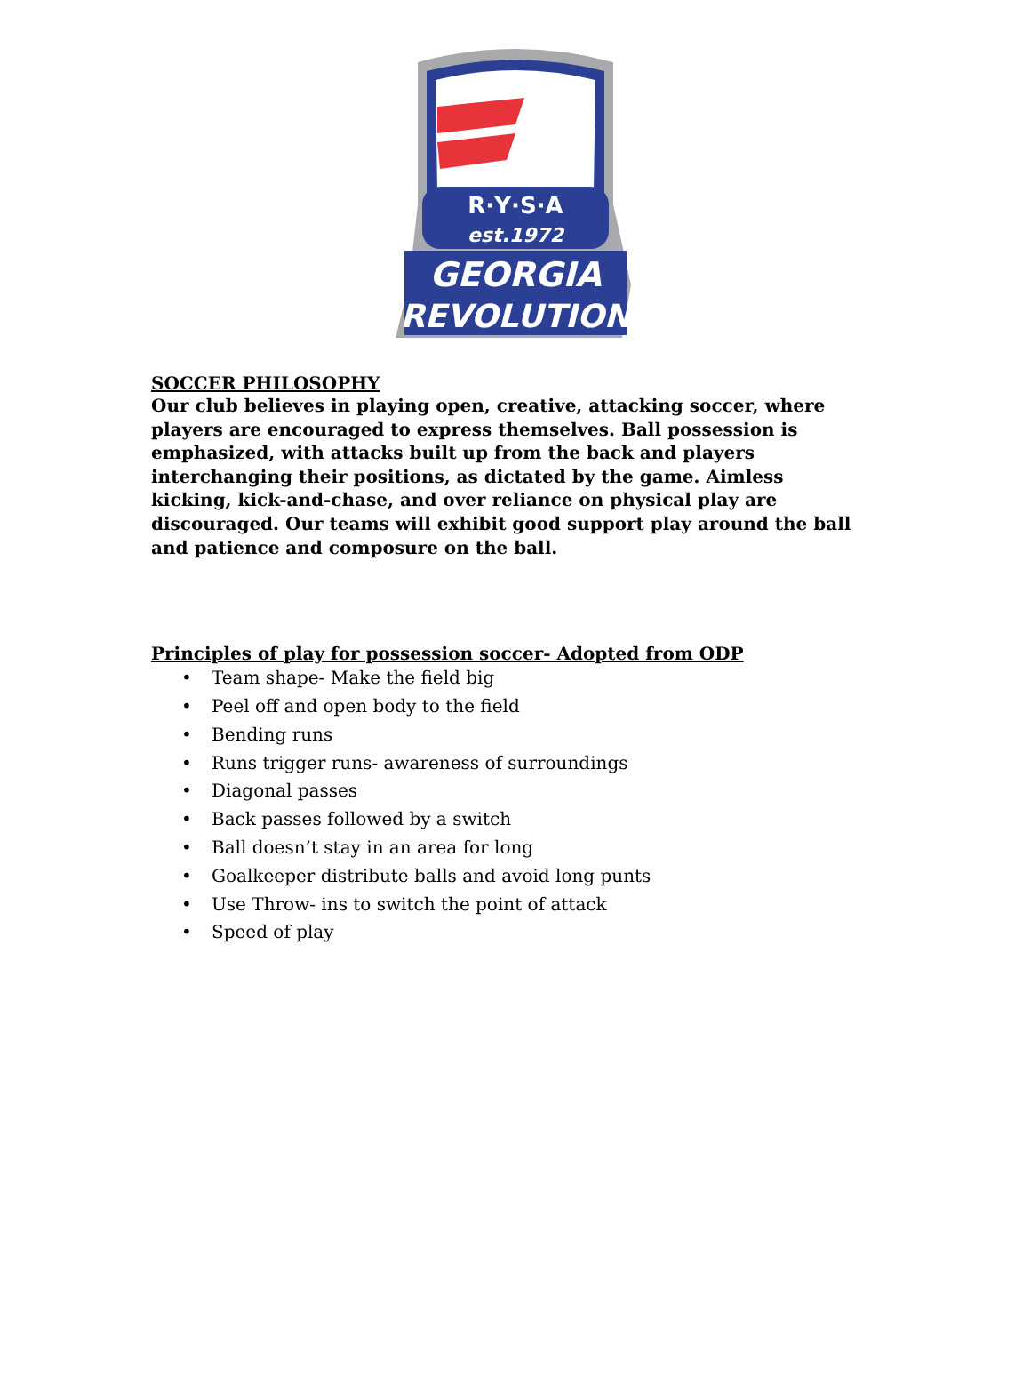R·Y·S·A
est.1972
GEORGIA
REVOLUTION
SOCCER PHILOSOPHY
Our club believes in playing open, creative, attacking soccer, where players are encouraged to express themselves. Ball possession is emphasized, with attacks built up from the back and players interchanging their positions, as dictated by the game. Aimless kicking, kick-and-chase, and over reliance on physical play are discouraged. Our teams will exhibit good support play around the ball and patience and composure on the ball.
Principles of play for possession soccer- Adopted from ODP
• Team shape- Make the field big
• Peel off and open body to the field
• Bending runs
• Runs trigger runs- awareness of surroundings
• Diagonal passes
• Back passes followed by a switch
• Ball doesn’t stay in an area for long
• Goalkeeper distribute balls and avoid long punts
• Use Throw- ins to switch the point of attack
• Speed of play